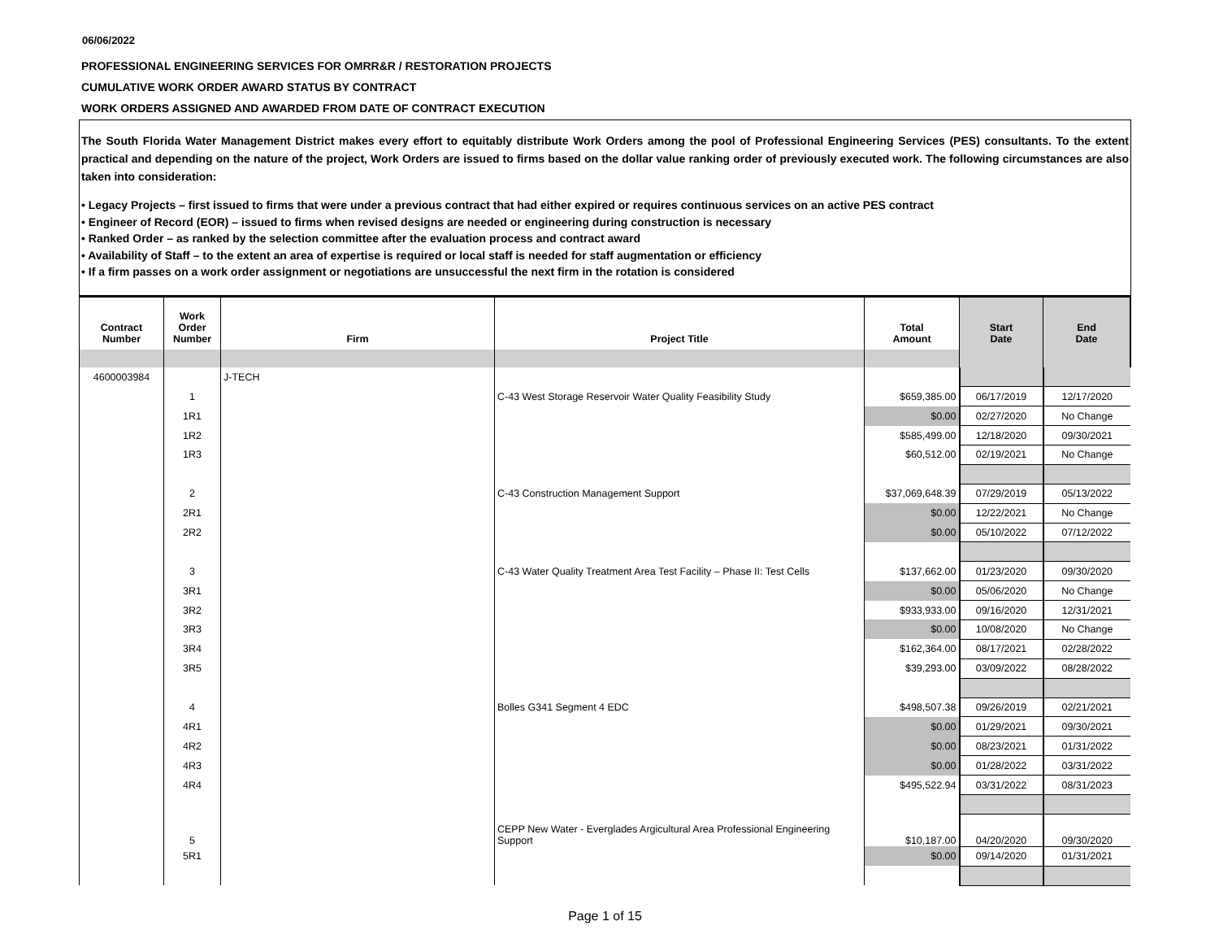06/06/2022
PROFESSIONAL ENGINEERING SERVICES FOR OMRR&R / RESTORATION PROJECTS
CUMULATIVE WORK ORDER AWARD STATUS BY CONTRACT
WORK ORDERS ASSIGNED AND AWARDED FROM DATE OF CONTRACT EXECUTION
The South Florida Water Management District makes every effort to equitably distribute Work Orders among the pool of Professional Engineering Services (PES) consultants. To the extent practical and depending on the nature of the project, Work Orders are issued to firms based on the dollar value ranking order of previously executed work. The following circumstances are also taken into consideration:
• Legacy Projects – first issued to firms that were under a previous contract that had either expired or requires continuous services on an active PES contract
• Engineer of Record (EOR) – issued to firms when revised designs are needed or engineering during construction is necessary
• Ranked Order – as ranked by the selection committee after the evaluation process and contract award
• Availability of Staff – to the extent an area of expertise is required or local staff is needed for staff augmentation or efficiency
• If a firm passes on a work order assignment or negotiations are unsuccessful the next firm in the rotation is considered
| Contract Number | Work Order Number | Firm | Project Title | Total Amount | Start Date | End Date |
| --- | --- | --- | --- | --- | --- | --- |
| 4600003984 | | J-TECH | | | | |
| | 1 | | C-43 West Storage Reservoir Water Quality Feasibility Study | $659,385.00 | 06/17/2019 | 12/17/2020 |
| | 1R1 | | | $0.00 | 02/27/2020 | No Change |
| | 1R2 | | | $585,499.00 | 12/18/2020 | 09/30/2021 |
| | 1R3 | | | $60,512.00 | 02/19/2021 | No Change |
| | 2 | | C-43 Construction Management Support | $37,069,648.39 | 07/29/2019 | 05/13/2022 |
| | 2R1 | | | $0.00 | 12/22/2021 | No Change |
| | 2R2 | | | $0.00 | 05/10/2022 | 07/12/2022 |
| | 3 | | C-43 Water Quality Treatment Area Test Facility – Phase II: Test Cells | $137,662.00 | 01/23/2020 | 09/30/2020 |
| | 3R1 | | | $0.00 | 05/06/2020 | No Change |
| | 3R2 | | | $933,933.00 | 09/16/2020 | 12/31/2021 |
| | 3R3 | | | $0.00 | 10/08/2020 | No Change |
| | 3R4 | | | $162,364.00 | 08/17/2021 | 02/28/2022 |
| | 3R5 | | | $39,293.00 | 03/09/2022 | 08/28/2022 |
| | 4 | | Bolles G341 Segment 4 EDC | $498,507.38 | 09/26/2019 | 02/21/2021 |
| | 4R1 | | | $0.00 | 01/29/2021 | 09/30/2021 |
| | 4R2 | | | $0.00 | 08/23/2021 | 01/31/2022 |
| | 4R3 | | | $0.00 | 01/28/2022 | 03/31/2022 |
| | 4R4 | | | $495,522.94 | 03/31/2022 | 08/31/2023 |
| | 5 | | CEPP New Water - Everglades Argicultural Area Professional Engineering Support | $10,187.00 | 04/20/2020 | 09/30/2020 |
| | 5R1 | | | $0.00 | 09/14/2020 | 01/31/2021 |
Page 1 of 15